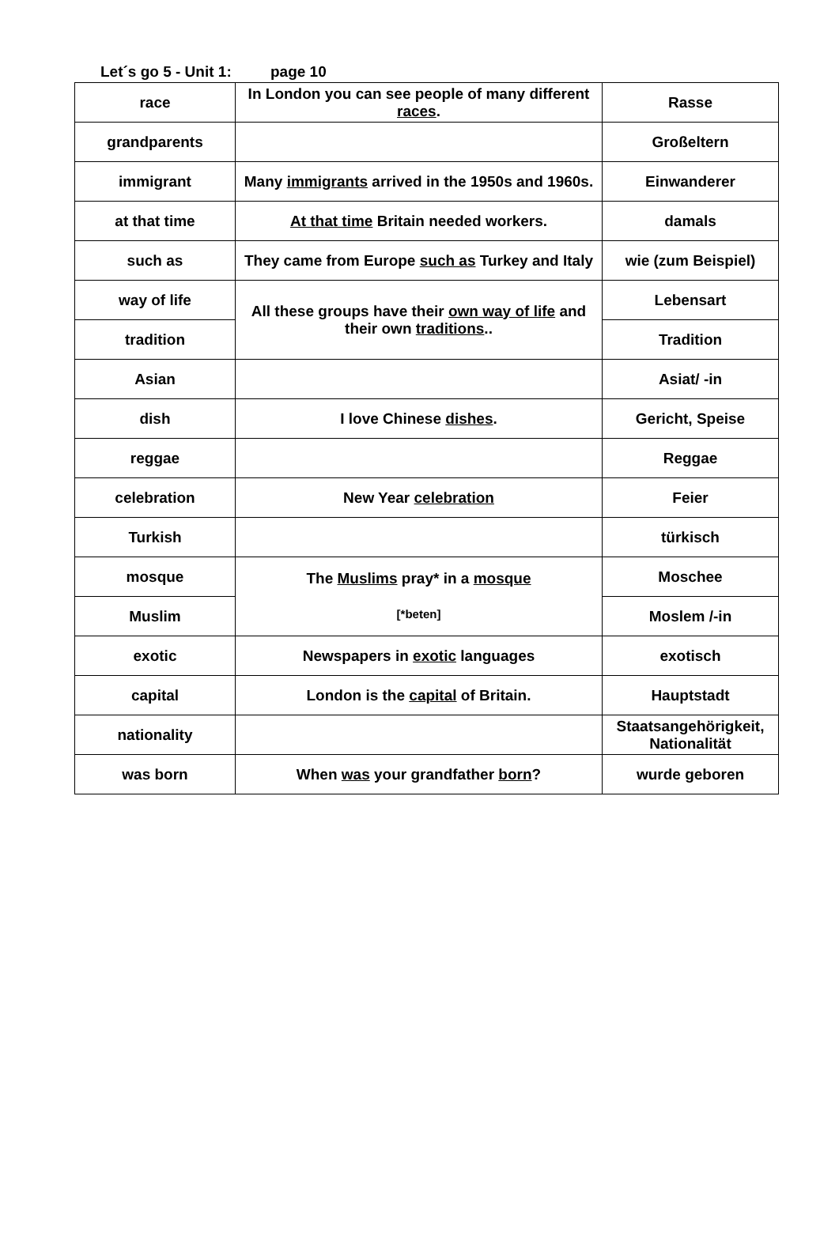Let´s go 5 - Unit 1: page 10
| race | In London you can see people of many different races . | Rasse |
| grandparents | | Großeltern |
| immigrant | Many immigrants arrived in the 1950s and 1960s. | Einwanderer |
| at that time | At that time Britain needed workers. | damals |
| such as | They came from Europe such as Turkey and Italy | wie (zum Beispiel) |
| way of life | All these groups have their own way of life and their own traditions .. | Lebensart |
| tradition | | Tradition |
| Asian | | Asiat/ -in |
| dish | I love Chinese dishes . | Gericht, Speise |
| reggae | | Reggae |
| celebration | New Year celebration | Feier |
| Turkish | | türkisch |
| mosque | The Muslims pray* in a mosque [*beten] | Moschee |
| Muslim | | Moslem /-in |
| exotic | Newspapers in exotic languages | exotisch |
| capital | London is the capital of Britain. | Hauptstadt |
| nationality | | Staatsangehörigkeit, Nationalität |
| was born | When was your grandfather born ? | wurde geboren |